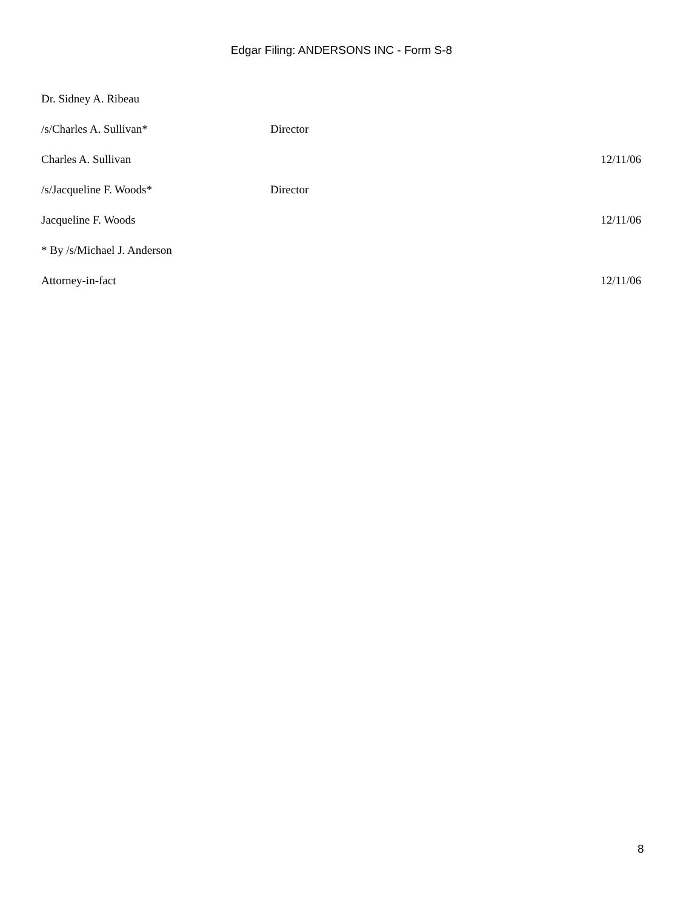Edgar Filing: ANDERSONS INC - Form S-8
| Dr. Sidney A. Ribeau | | |
| /s/Charles A. Sullivan* | Director | |
| Charles A. Sullivan | | 12/11/06 |
| /s/Jacqueline F. Woods* | Director | |
| Jacqueline F. Woods | | 12/11/06 |
| * By /s/Michael J. Anderson | | |
| Attorney-in-fact | | 12/11/06 |
8